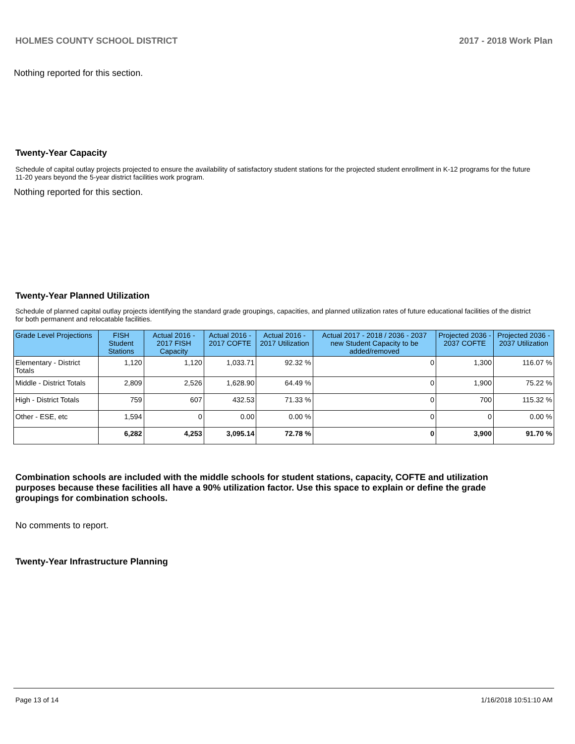HOLMES COUNTY SCHOOL DISTRICT 2017 - 2018 Work Plan
Nothing reported for this section.
Twenty-Year Capacity
Schedule of capital outlay projects projected to ensure the availability of satisfactory student stations for the projected student enrollment in K-12 programs for the future 11-20 years beyond the 5-year district facilities work program.
Nothing reported for this section.
Twenty-Year Planned Utilization
Schedule of planned capital outlay projects identifying the standard grade groupings, capacities, and planned utilization rates of future educational facilities of the district for both permanent and relocatable facilities.
| Grade Level Projections | FISH Student Stations | Actual 2016 - 2017 FISH Capacity | Actual 2016 - 2017 COFTE | Actual 2016 - 2017 Utilization | Actual 2017 - 2018 / 2036 - 2037 new Student Capacity to be added/removed | Projected 2036 - 2037 COFTE | Projected 2036 - 2037 Utilization |
| --- | --- | --- | --- | --- | --- | --- | --- |
| Elementary - District Totals | 1,120 | 1,120 | 1,033.71 | 92.32 % | 0 | 1,300 | 116.07 % |
| Middle - District Totals | 2,809 | 2,526 | 1,628.90 | 64.49 % | 0 | 1,900 | 75.22 % |
| High - District Totals | 759 | 607 | 432.53 | 71.33 % | 0 | 700 | 115.32 % |
| Other - ESE, etc | 1,594 | 0 | 0.00 | 0.00 % | 0 | 0 | 0.00 % |
| | 6,282 | 4,253 | 3,095.14 | 72.78 % | 0 | 3,900 | 91.70 % |
Combination schools are included with the middle schools for student stations, capacity, COFTE and utilization purposes because these facilities all have a 90% utilization factor. Use this space to explain or define the grade groupings for combination schools.
No comments to report.
Twenty-Year Infrastructure Planning
Page 13 of 14 1/16/2018 10:51:10 AM